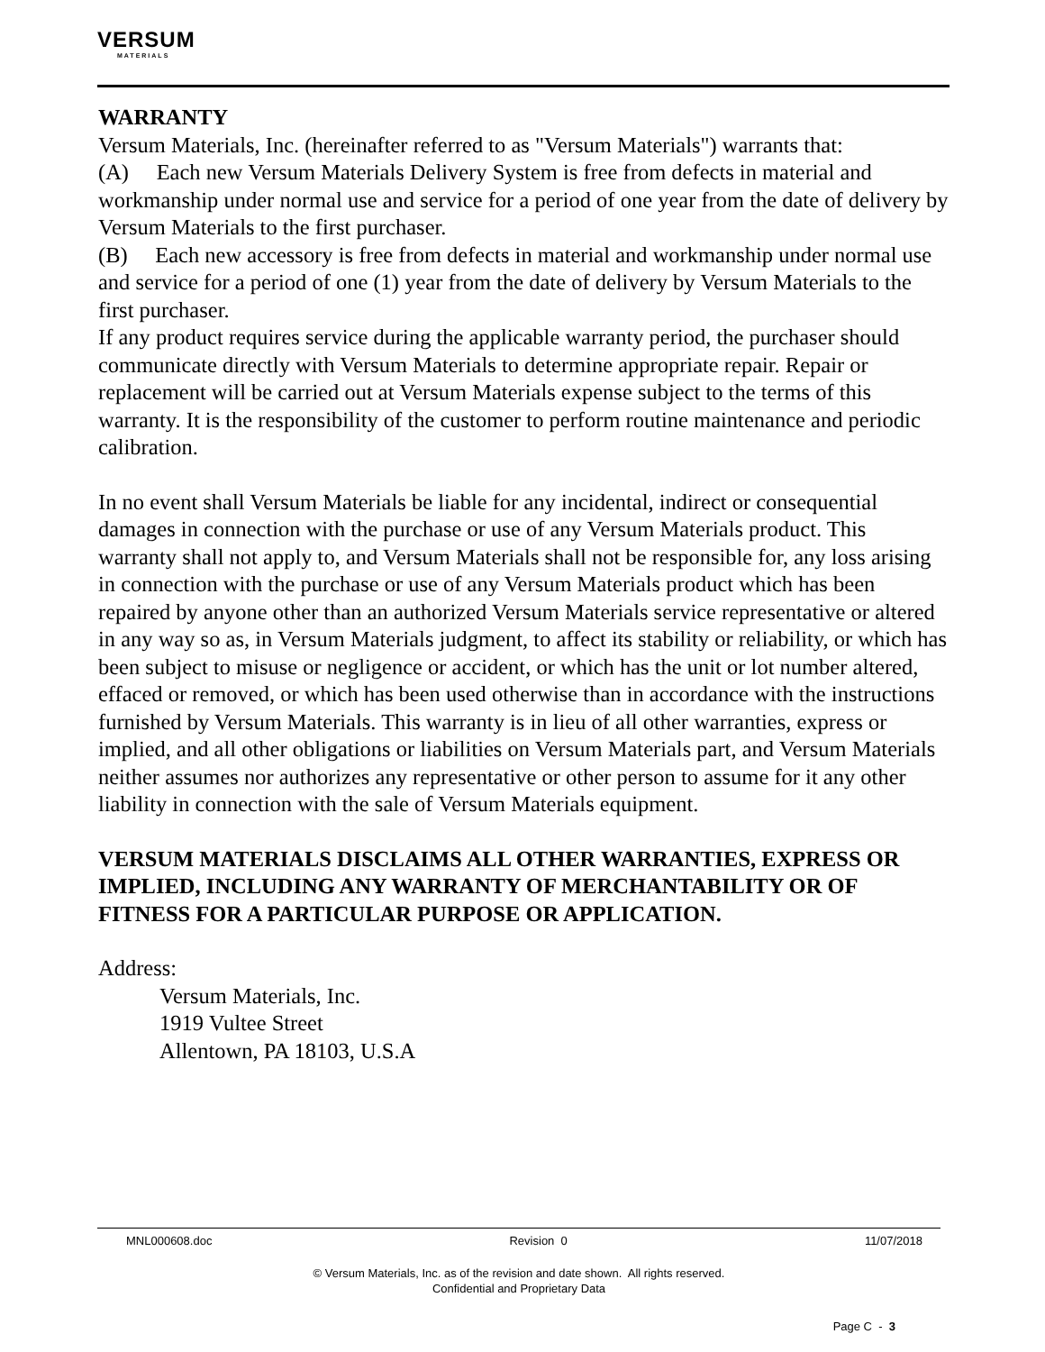VERSUM
MATERIALS
WARRANTY
Versum Materials, Inc. (hereinafter referred to as "Versum Materials") warrants that:
(A) Each new Versum Materials Delivery System is free from defects in material and workmanship under normal use and service for a period of one year from the date of delivery by Versum Materials to the first purchaser.
(B) Each new accessory is free from defects in material and workmanship under normal use and service for a period of one (1) year from the date of delivery by Versum Materials to the first purchaser.
If any product requires service during the applicable warranty period, the purchaser should communicate directly with Versum Materials to determine appropriate repair. Repair or replacement will be carried out at Versum Materials expense subject to the terms of this warranty. It is the responsibility of the customer to perform routine maintenance and periodic calibration.
In no event shall Versum Materials be liable for any incidental, indirect or consequential damages in connection with the purchase or use of any Versum Materials product. This warranty shall not apply to, and Versum Materials shall not be responsible for, any loss arising in connection with the purchase or use of any Versum Materials product which has been repaired by anyone other than an authorized Versum Materials service representative or altered in any way so as, in Versum Materials judgment, to affect its stability or reliability, or which has been subject to misuse or negligence or accident, or which has the unit or lot number altered, effaced or removed, or which has been used otherwise than in accordance with the instructions furnished by Versum Materials. This warranty is in lieu of all other warranties, express or implied, and all other obligations or liabilities on Versum Materials part, and Versum Materials neither assumes nor authorizes any representative or other person to assume for it any other liability in connection with the sale of Versum Materials equipment.
VERSUM MATERIALS DISCLAIMS ALL OTHER WARRANTIES, EXPRESS OR IMPLIED, INCLUDING ANY WARRANTY OF MERCHANTABILITY OR OF FITNESS FOR A PARTICULAR PURPOSE OR APPLICATION.
Address:
Versum Materials, Inc.
1919 Vultee Street
Allentown, PA 18103, U.S.A
MNL000608.doc Revision 0 11/07/2018
© Versum Materials, Inc. as of the revision and date shown. All rights reserved.
Confidential and Proprietary Data
Page C - 3